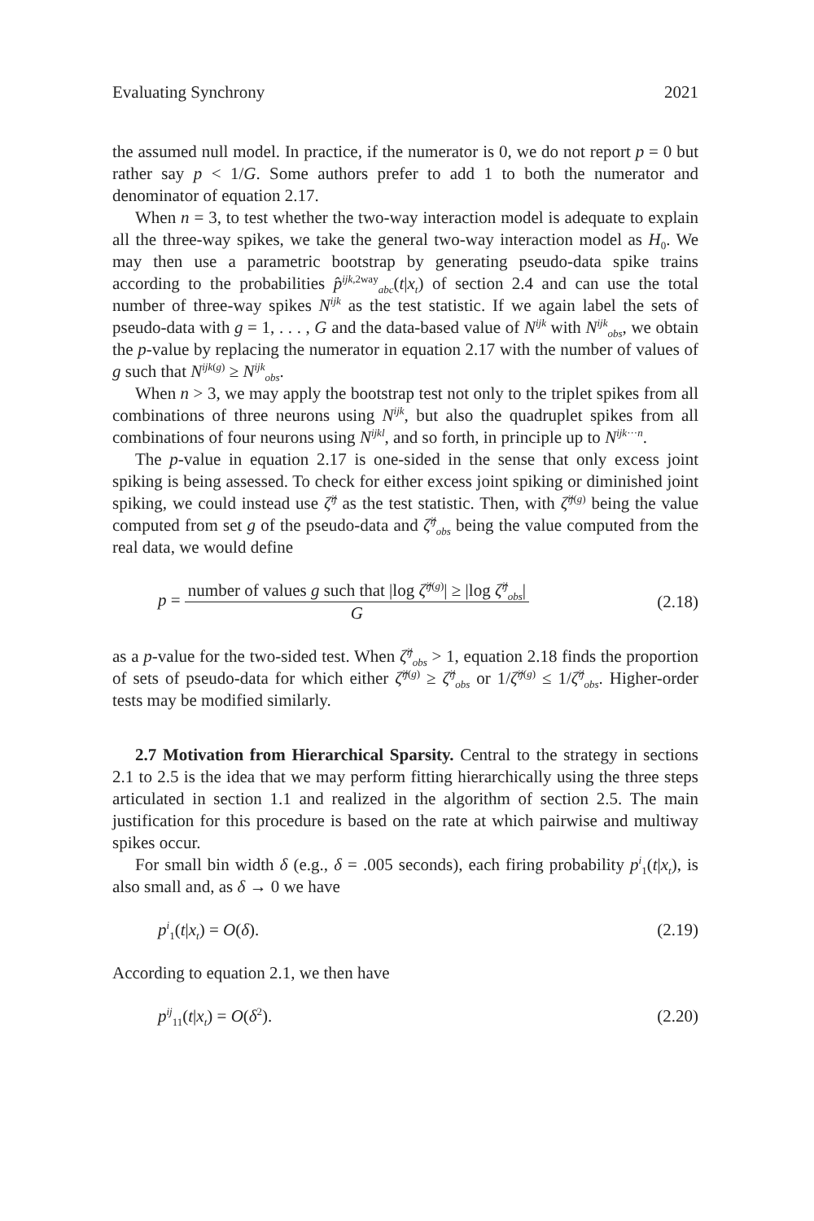Evaluating Synchrony 2021
the assumed null model. In practice, if the numerator is 0, we do not report p = 0 but rather say p < 1/G. Some authors prefer to add 1 to both the numerator and denominator of equation 2.17.
When n = 3, to test whether the two-way interaction model is adequate to explain all the three-way spikes, we take the general two-way interaction model as H<sub>0</sub>. We may then use a parametric bootstrap by generating pseudo-data spike trains according to the probabilities p̂<sup>ijk,2way</sup><sub>abc</sub>(t|x<sub>t</sub>) of section 2.4 and can use the total number of three-way spikes N<sup>ijk</sup> as the test statistic. If we again label the sets of pseudo-data with g = 1, . . . , G and the data-based value of N<sup>ijk</sup> with N<sup>ijk</sup><sub>obs</sub>, we obtain the p-value by replacing the numerator in equation 2.17 with the number of values of g such that N<sup>ijk(g)</sup> ≥ N<sup>ijk</sup><sub>obs</sub>.
When n > 3, we may apply the bootstrap test not only to the triplet spikes from all combinations of three neurons using N<sup>ijk</sup>, but also the quadruplet spikes from all combinations of four neurons using N<sup>ijkl</sup>, and so forth, in principle up to N<sup>ijk···n</sup>.
The p-value in equation 2.17 is one-sided in the sense that only excess joint spiking is being assessed. To check for either excess joint spiking or diminished joint spiking, we could instead use ζ̂<sup>ij</sup> as the test statistic. Then, with ζ̂<sup>ij(g)</sup> being the value computed from set g of the pseudo-data and ζ̂<sup>ij</sup><sub>obs</sub> being the value computed from the real data, we would define
p = number of values g such that |log ζ̂<sup>ij(g)</sup>| ≥ |log ζ̂<sup>ij</sup><sub>obs</sub>| G (2.18)
as a p-value for the two-sided test. When ζ̂<sup>ij</sup><sub>obs</sub> > 1, equation 2.18 finds the proportion of sets of pseudo-data for which either ζ̂<sup>ij(g)</sup> ≥ ζ̂<sup>ij</sup><sub>obs</sub> or 1/ζ̂<sup>ij(g)</sup> ≤ 1/ζ̂<sup>ij</sup><sub>obs</sub>. Higher-order tests may be modified similarly.
2.7 Motivation from Hierarchical Sparsity. Central to the strategy in sections 2.1 to 2.5 is the idea that we may perform fitting hierarchically using the three steps articulated in section 1.1 and realized in the algorithm of section 2.5. The main justification for this procedure is based on the rate at which pairwise and multiway spikes occur.
For small bin width δ (e.g., δ = .005 seconds), each firing probability p<sup>i</sup><sub>1</sub>(t|x<sub>t</sub>), is also small and, as δ → 0 we have
p<sup>i</sup><sub>1</sub>(t|x<sub>t</sub>) = O(δ). (2.19)
According to equation 2.1, we then have
p<sup>ij</sup><sub>11</sub>(t|x<sub>t</sub>) = O(δ<sup>2</sup>). (2.20)